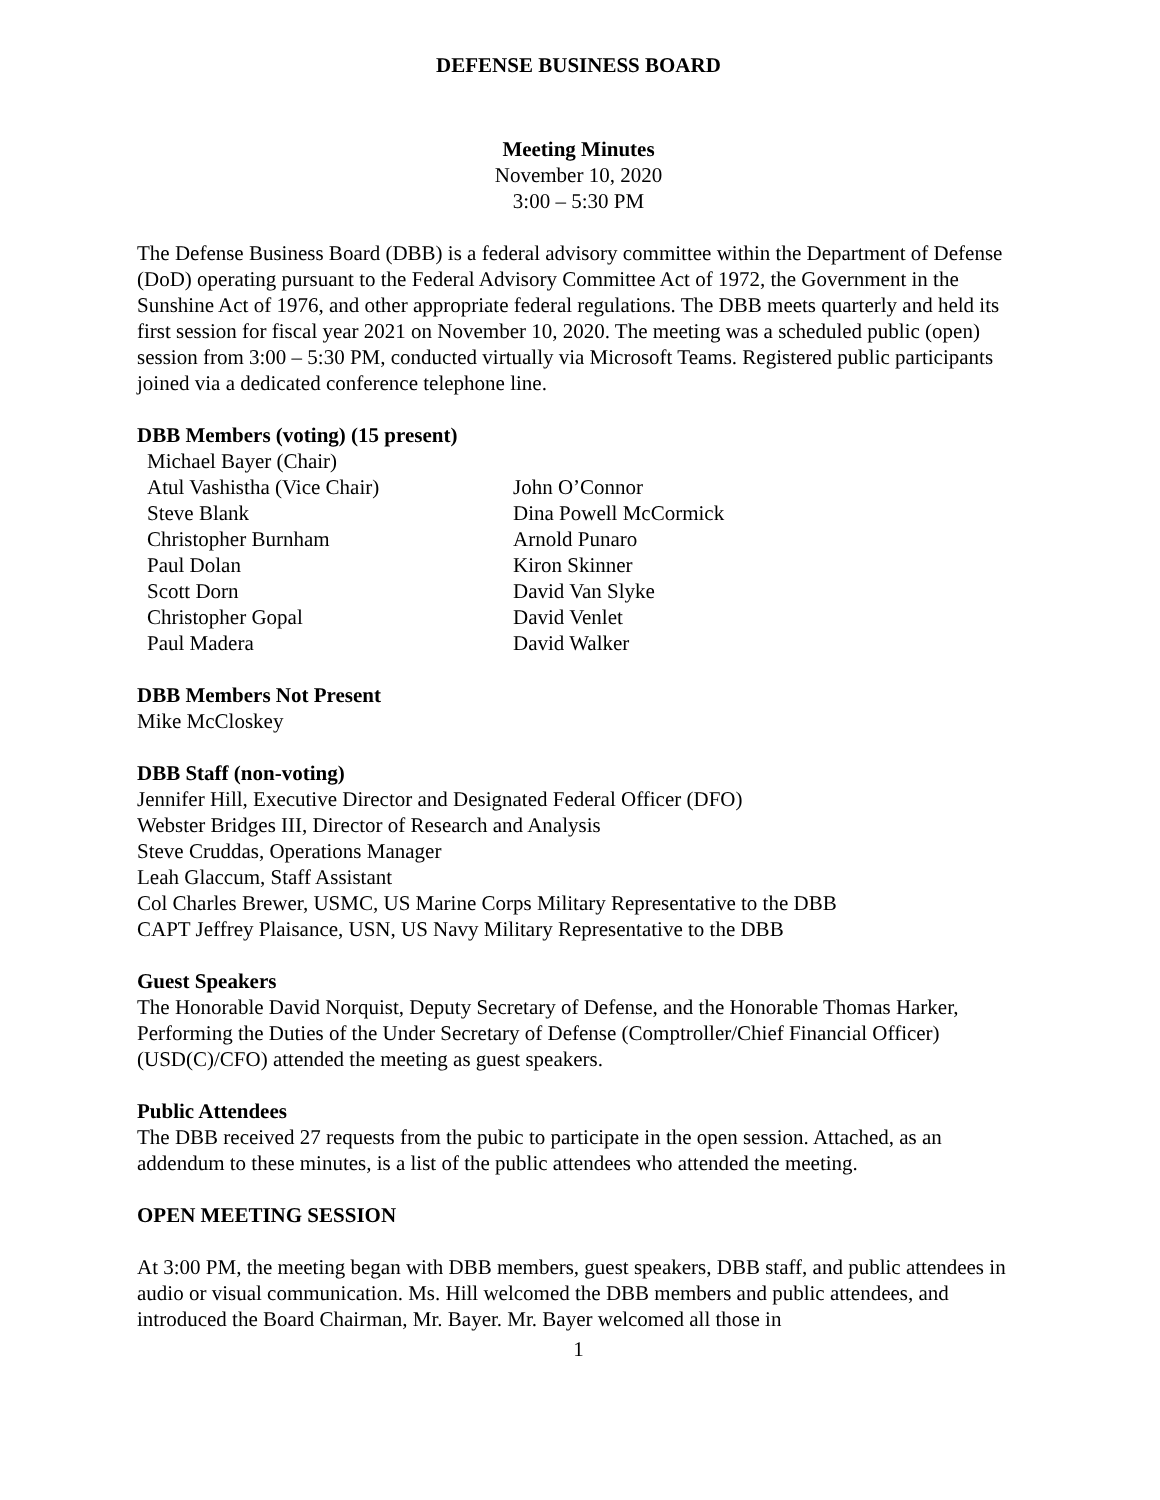DEFENSE BUSINESS BOARD
Meeting Minutes
November 10, 2020
3:00 – 5:30 PM
The Defense Business Board (DBB) is a federal advisory committee within the Department of Defense (DoD) operating pursuant to the Federal Advisory Committee Act of 1972, the Government in the Sunshine Act of 1976, and other appropriate federal regulations. The DBB meets quarterly and held its first session for fiscal year 2021 on November 10, 2020. The meeting was a scheduled public (open) session from 3:00 – 5:30 PM, conducted virtually via Microsoft Teams. Registered public participants joined via a dedicated conference telephone line.
DBB Members (voting) (15 present)
Michael Bayer (Chair)
Atul Vashistha (Vice Chair)
Steve Blank
Christopher Burnham
Paul Dolan
Scott Dorn
Christopher Gopal
Paul Madera
John O’Connor
Dina Powell McCormick
Arnold Punaro
Kiron Skinner
David Van Slyke
David Venlet
David Walker
DBB Members Not Present
Mike McCloskey
DBB Staff (non-voting)
Jennifer Hill, Executive Director and Designated Federal Officer (DFO)
Webster Bridges III, Director of Research and Analysis
Steve Cruddas, Operations Manager
Leah Glaccum, Staff Assistant
Col Charles Brewer, USMC, US Marine Corps Military Representative to the DBB
CAPT Jeffrey Plaisance, USN, US Navy Military Representative to the DBB
Guest Speakers
The Honorable David Norquist, Deputy Secretary of Defense, and the Honorable Thomas Harker, Performing the Duties of the Under Secretary of Defense (Comptroller/Chief Financial Officer) (USD(C)/CFO) attended the meeting as guest speakers.
Public Attendees
The DBB received 27 requests from the pubic to participate in the open session. Attached, as an addendum to these minutes, is a list of the public attendees who attended the meeting.
OPEN MEETING SESSION
At 3:00 PM, the meeting began with DBB members, guest speakers, DBB staff, and public attendees in audio or visual communication. Ms. Hill welcomed the DBB members and public attendees, and introduced the Board Chairman, Mr. Bayer. Mr. Bayer welcomed all those in
1